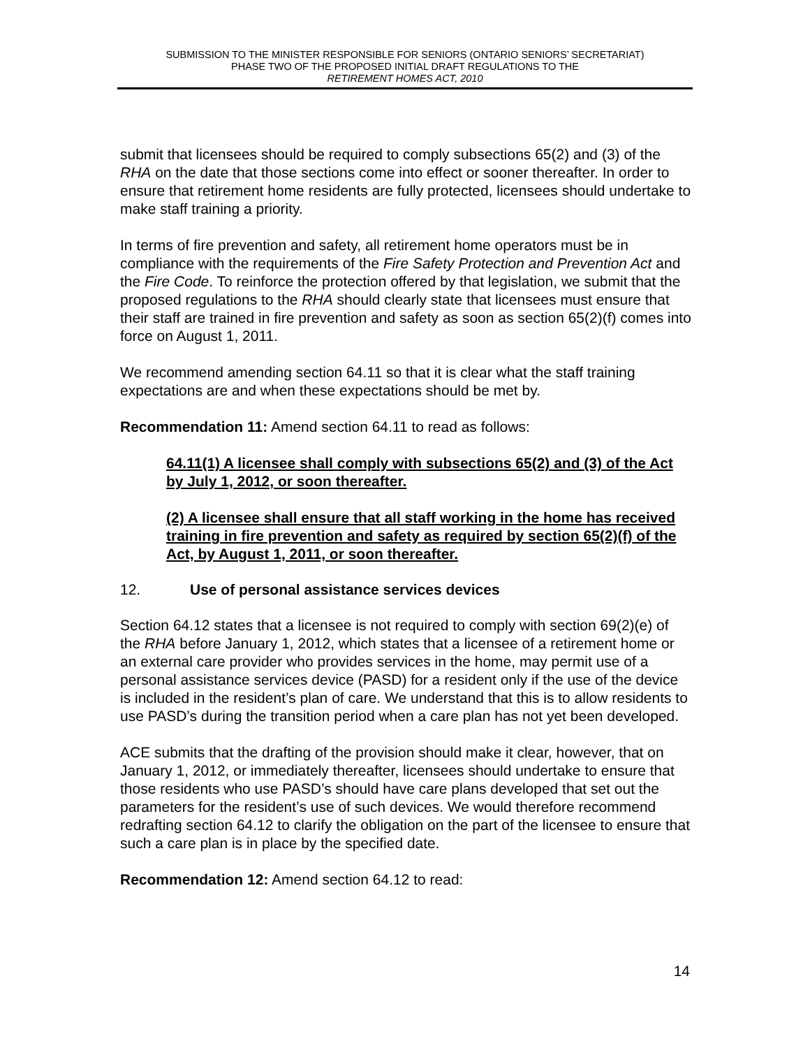SUBMISSION TO THE MINISTER RESPONSIBLE FOR SENIORS (ONTARIO SENIORS’ SECRETARIAT)
PHASE TWO OF THE PROPOSED INITIAL DRAFT REGULATIONS TO THE
RETIREMENT HOMES ACT, 2010
submit that licensees should be required to comply subsections 65(2) and (3) of the RHA on the date that those sections come into effect or sooner thereafter. In order to ensure that retirement home residents are fully protected, licensees should undertake to make staff training a priority.
In terms of fire prevention and safety, all retirement home operators must be in compliance with the requirements of the Fire Safety Protection and Prevention Act and the Fire Code. To reinforce the protection offered by that legislation, we submit that the proposed regulations to the RHA should clearly state that licensees must ensure that their staff are trained in fire prevention and safety as soon as section 65(2)(f) comes into force on August 1, 2011.
We recommend amending section 64.11 so that it is clear what the staff training expectations are and when these expectations should be met by.
Recommendation 11: Amend section 64.11 to read as follows:
64.11(1) A licensee shall comply with subsections 65(2) and (3) of the Act by July 1, 2012, or soon thereafter.
(2) A licensee shall ensure that all staff working in the home has received training in fire prevention and safety as required by section 65(2)(f) of the Act, by August 1, 2011, or soon thereafter.
12. Use of personal assistance services devices
Section 64.12 states that a licensee is not required to comply with section 69(2)(e) of the RHA before January 1, 2012, which states that a licensee of a retirement home or an external care provider who provides services in the home, may permit use of a personal assistance services device (PASD) for a resident only if the use of the device is included in the resident’s plan of care. We understand that this is to allow residents to use PASD’s during the transition period when a care plan has not yet been developed.
ACE submits that the drafting of the provision should make it clear, however, that on January 1, 2012, or immediately thereafter, licensees should undertake to ensure that those residents who use PASD’s should have care plans developed that set out the parameters for the resident’s use of such devices. We would therefore recommend redrafting section 64.12 to clarify the obligation on the part of the licensee to ensure that such a care plan is in place by the specified date.
Recommendation 12: Amend section 64.12 to read:
14